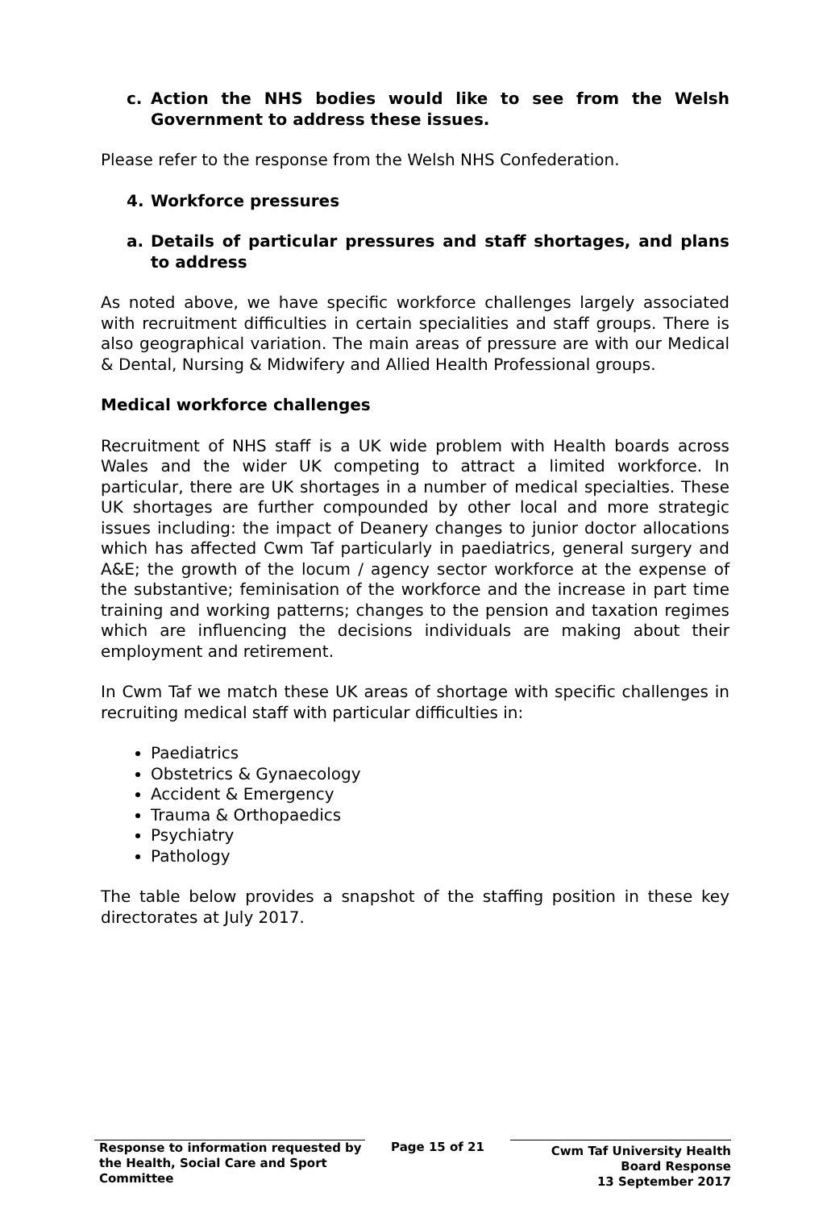c. Action the NHS bodies would like to see from the Welsh Government to address these issues.
Please refer to the response from the Welsh NHS Confederation.
4. Workforce pressures
a. Details of particular pressures and staff shortages, and plans to address
As noted above, we have specific workforce challenges largely associated with recruitment difficulties in certain specialities and staff groups. There is also geographical variation. The main areas of pressure are with our Medical & Dental, Nursing & Midwifery and Allied Health Professional groups.
Medical workforce challenges
Recruitment of NHS staff is a UK wide problem with Health boards across Wales and the wider UK competing to attract a limited workforce. In particular, there are UK shortages in a number of medical specialties. These UK shortages are further compounded by other local and more strategic issues including: the impact of Deanery changes to junior doctor allocations which has affected Cwm Taf particularly in paediatrics, general surgery and A&E; the growth of the locum / agency sector workforce at the expense of the substantive; feminisation of the workforce and the increase in part time training and working patterns; changes to the pension and taxation regimes which are influencing the decisions individuals are making about their employment and retirement.
In Cwm Taf we match these UK areas of shortage with specific challenges in recruiting medical staff with particular difficulties in:
Paediatrics
Obstetrics & Gynaecology
Accident & Emergency
Trauma & Orthopaedics
Psychiatry
Pathology
The table below provides a snapshot of the staffing position in these key directorates at July 2017.
Response to information requested by the Health, Social Care and Sport Committee
Page 15 of 21
Cwm Taf University Health Board Response
13 September 2017